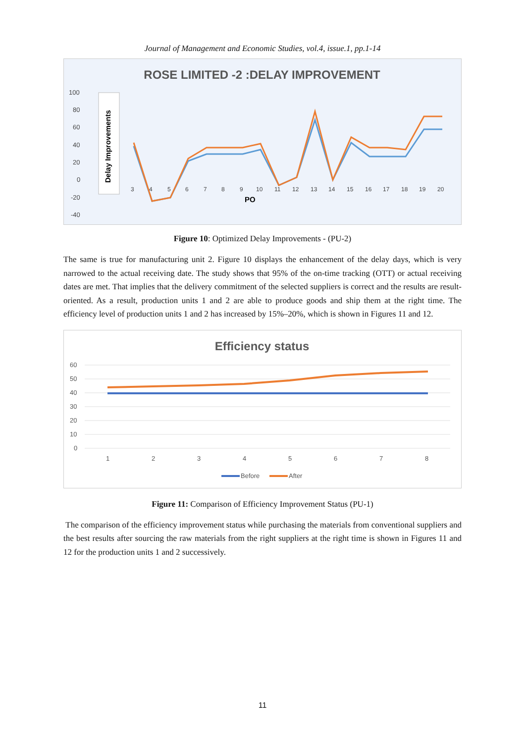Journal of Management and Economic Studies, vol.4, issue.1, pp.1-14
ROSE LIMITED -2 :DELAY IMPROVEMENT
100
80
60
40
20
0
-20
-40
Delay Improvements
3
4
5
6
7
8
9
10
11
12
13
14
15
16
17
18
19
20
PO
Figure 10: Optimized Delay Improvements - (PU-2)
The same is true for manufacturing unit 2. Figure 10 displays the enhancement of the delay days, which is very narrowed to the actual receiving date. The study shows that 95% of the on-time tracking (OTT) or actual receiving dates are met. That implies that the delivery commitment of the selected suppliers is correct and the results are result-oriented. As a result, production units 1 and 2 are able to produce goods and ship them at the right time. The efficiency level of production units 1 and 2 has increased by 15%–20%, which is shown in Figures 11 and 12.
Efficiency status
60
50
40
30
20
10
0
1
2
3
4
5
6
7
8
Before
After
Figure 11: Comparison of Efficiency Improvement Status (PU-1)
The comparison of the efficiency improvement status while purchasing the materials from conventional suppliers and the best results after sourcing the raw materials from the right suppliers at the right time is shown in Figures 11 and 12 for the production units 1 and 2 successively.
11